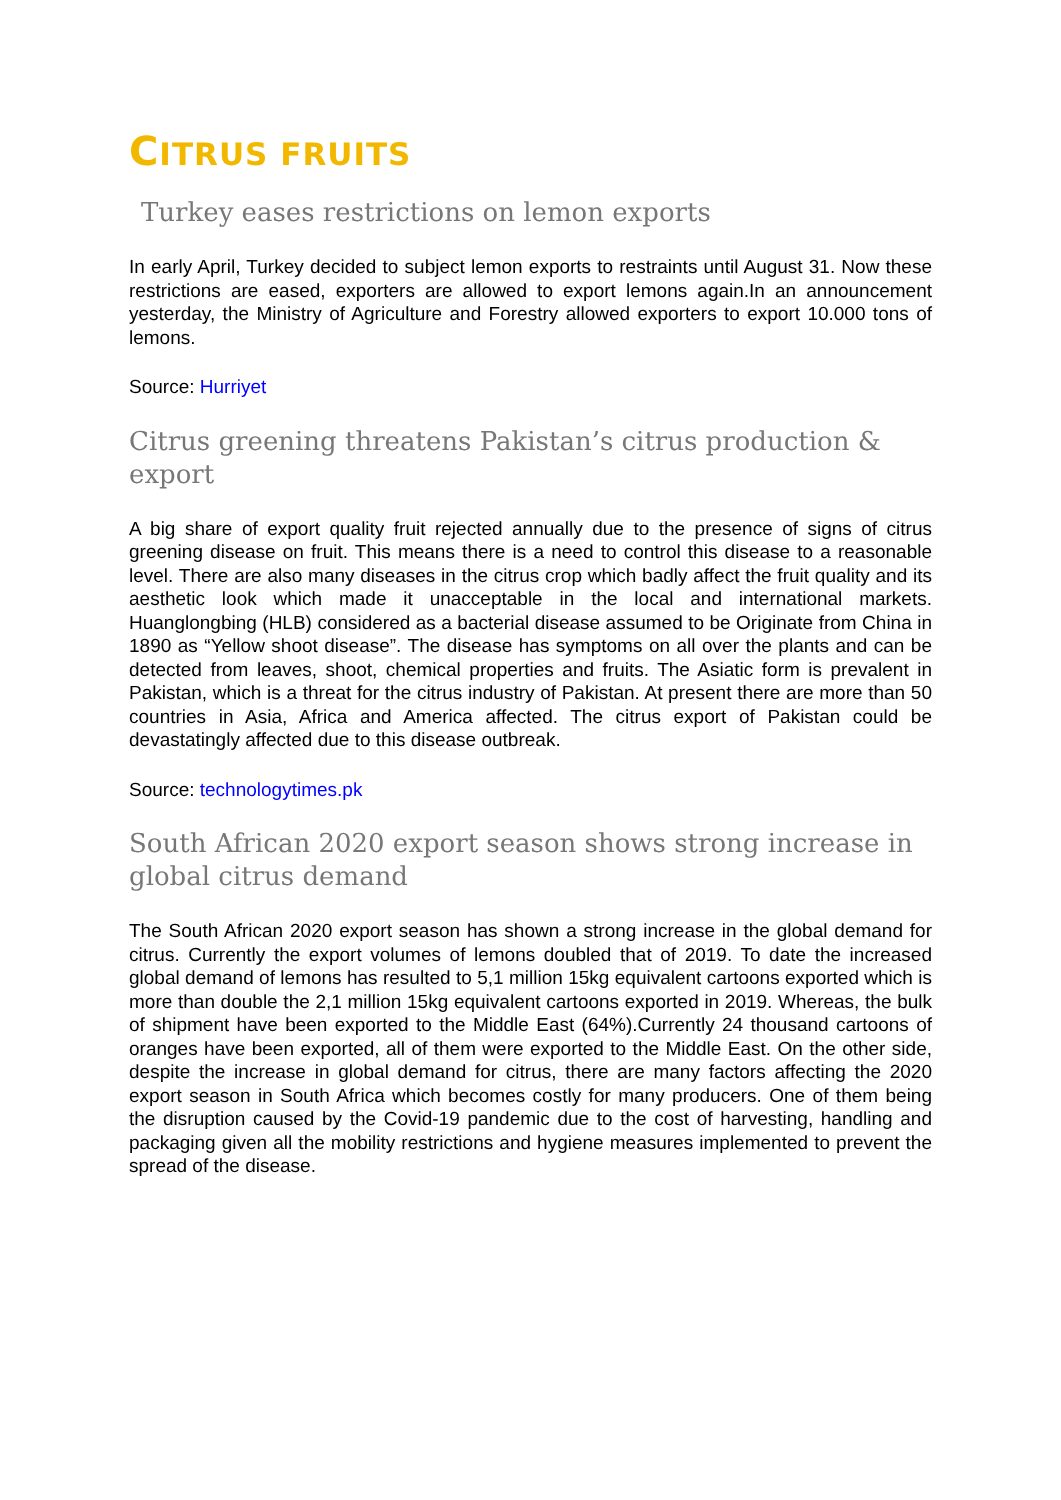CITRUS FRUITS
Turkey eases restrictions on lemon exports
In early April, Turkey decided to subject lemon exports to restraints until August 31. Now these restrictions are eased, exporters are allowed to export lemons again.In an announcement yesterday, the Ministry of Agriculture and Forestry allowed exporters to export 10.000 tons of lemons.
Source: Hurriyet
Citrus greening threatens Pakistan’s citrus production & export
A big share of export quality fruit rejected annually due to the presence of signs of citrus greening disease on fruit. This means there is a need to control this disease to a reasonable level. There are also many diseases in the citrus crop which badly affect the fruit quality and its aesthetic look which made it unacceptable in the local and international markets. Huanglongbing (HLB) considered as a bacterial disease assumed to be Originate from China in 1890 as “Yellow shoot disease”. The disease has symptoms on all over the plants and can be detected from leaves, shoot, chemical properties and fruits. The Asiatic form is prevalent in Pakistan, which is a threat for the citrus industry of Pakistan. At present there are more than 50 countries in Asia, Africa and America affected. The citrus export of Pakistan could be devastatingly affected due to this disease outbreak.
Source: technologytimes.pk
South African 2020 export season shows strong increase in global citrus demand
The South African 2020 export season has shown a strong increase in the global demand for citrus. Currently the export volumes of lemons doubled that of 2019. To date the increased global demand of lemons has resulted to 5,1 million 15kg equivalent cartoons exported which is more than double the 2,1 million 15kg equivalent cartoons exported in 2019. Whereas, the bulk of shipment have been exported to the Middle East (64%).Currently 24 thousand cartoons of oranges have been exported, all of them were exported to the Middle East. On the other side, despite the increase in global demand for citrus, there are many factors affecting the 2020 export season in South Africa which becomes costly for many producers. One of them being the disruption caused by the Covid-19 pandemic due to the cost of harvesting, handling and packaging given all the mobility restrictions and hygiene measures implemented to prevent the spread of the disease.